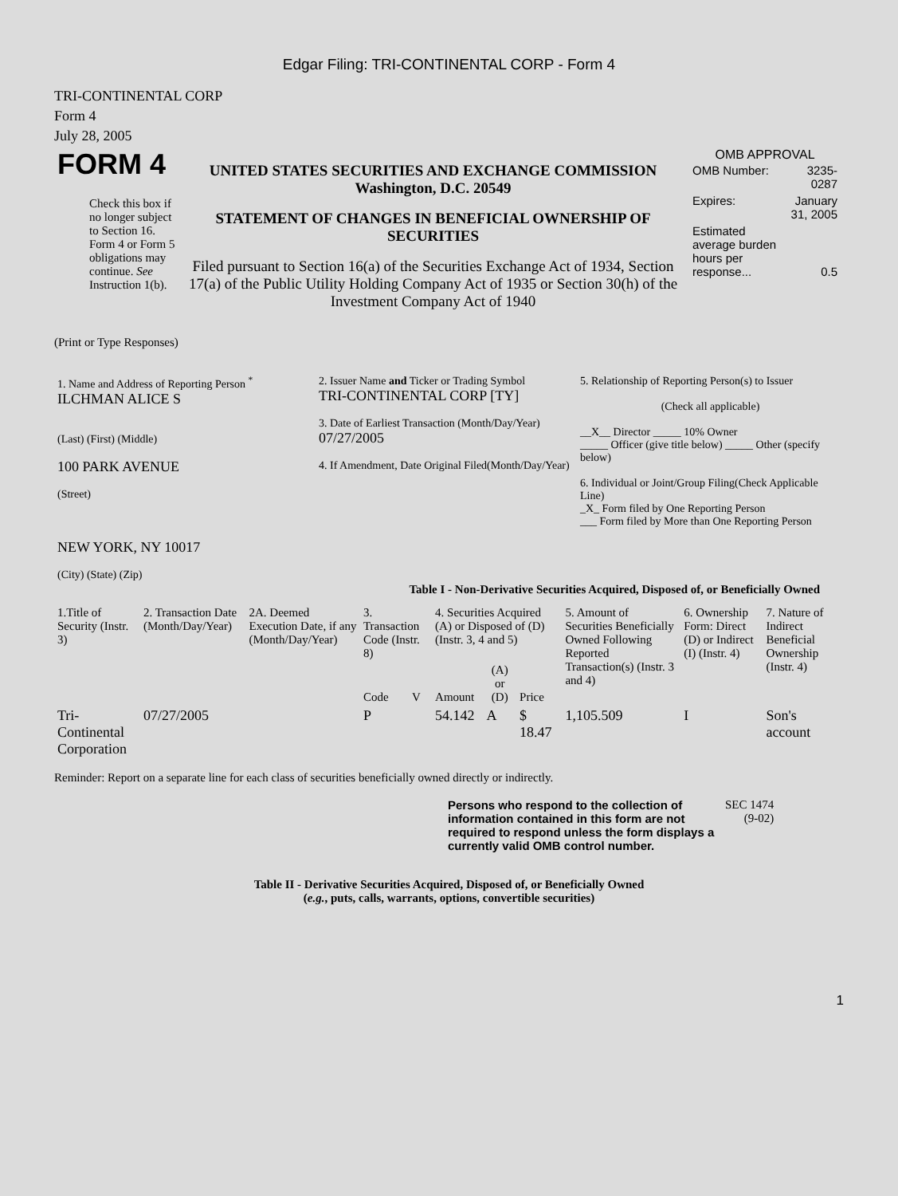Edgar Filing: TRI-CONTINENTAL CORP - Form 4
TRI-CONTINENTAL CORP
Form 4
July 28, 2005
| FORM 4 Check this box if no longer subject to Section 16. Form 4 or Form 5 obligations may continue. See Instruction 1(b). | UNITED STATES SECURITIES AND EXCHANGE COMMISSION Washington, D.C. 20549 STATEMENT OF CHANGES IN BENEFICIAL OWNERSHIP OF SECURITIES Filed pursuant to Section 16(a) of the Securities Exchange Act of 1934, Section 17(a) of the Public Utility Holding Company Act of 1935 or Section 30(h) of the Investment Company Act of 1940 | OMB APPROVAL / OMB Number: / 3235-0287 / / Expires: / January 31, 2005 / / Estimated average burden hours per response... / 0.5 / |
(Print or Type Responses)
| 1. Name and Address of Reporting Person <sup>*</sup> ILCHMAN ALICE S (Last) (First) (Middle) 100 PARK AVENUE (Street) NEW YORK, NY 10017 (City) (State) (Zip) | 2. Issuer Name and Ticker or Trading Symbol TRI-CONTINENTAL CORP [TY] 3. Date of Earliest Transaction (Month/Day/Year) 07/27/2005 4. If Amendment, Date Original Filed(Month/Day/Year) | 5. Relationship of Reporting Person(s) to Issuer (Check all applicable) __X__ Director _____ 10% Owner _____ Officer (give title below) _____ Other (specify below) 6. Individual or Joint/Group Filing(Check Applicable Line) _X_ Form filed by One Reporting Person ___ Form filed by More than One Reporting Person |
Table I - Non-Derivative Securities Acquired, Disposed of, or Beneficially Owned
| 1.Title of Security (Instr. 3) | 2. Transaction Date (Month/Day/Year) | 2A. Deemed Execution Date, if any (Month/Day/Year) | 3. Transaction Code (Instr. 8) | | 4. Securities Acquired (A) or Disposed of (D) (Instr. 3, 4 and 5) | | | 5. Amount of Securities Beneficially Owned Following Reported Transaction(s) (Instr. 3 and 4) | 6. Ownership Form: Direct (D) or Indirect (I) (Instr. 4) | 7. Nature of Indirect Beneficial Ownership (Instr. 4) |
| --- | --- | --- | --- | --- | --- | --- | --- | --- | --- | --- |
| | | | Code | V | Amount | (A) or (D) | Price | | | |
| Tri-Continental Corporation | 07/27/2005 | | P | | 54.142 | A | $ 18.47 | 1,105.509 | I | Son's account |
Reminder: Report on a separate line for each class of securities beneficially owned directly or indirectly.
| Persons who respond to the collection of information contained in this form are not required to respond unless the form displays a currently valid OMB control number. | SEC 1474 (9-02) |
Table II - Derivative Securities Acquired, Disposed of, or Beneficially Owned
(e.g., puts, calls, warrants, options, convertible securities)
1